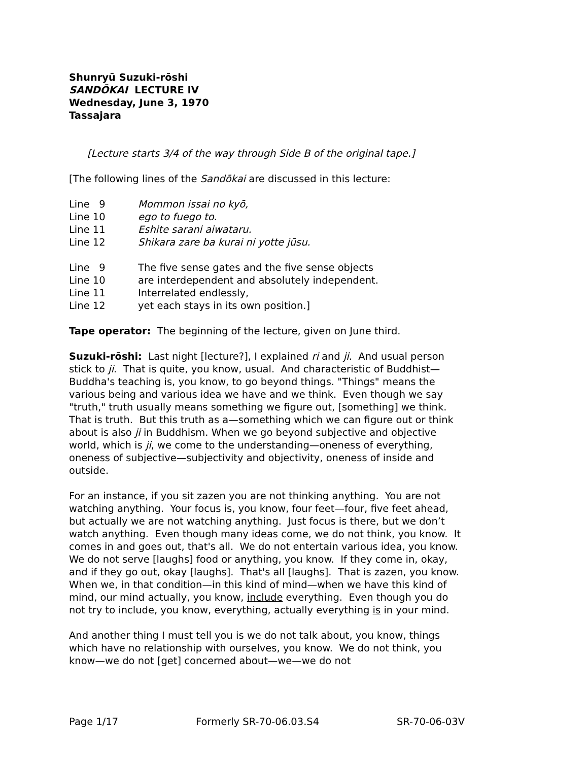Shunryū Suzuki-rōshi
SANDŌKAI LECTURE IV
Wednesday, June 3, 1970
Tassajara
[Lecture starts 3/4 of the way through Side B of the original tape.]
[The following lines of the Sandōkai are discussed in this lecture:
| Line 9 | Mommon issai no kyō, |
| Line 10 | ego to fuego to. |
| Line 11 | Eshite sarani aiwataru. |
| Line 12 | Shikara zare ba kurai ni yotte jūsu. |
| Line 9 | The five sense gates and the five sense objects |
| Line 10 | are interdependent and absolutely independent. |
| Line 11 | Interrelated endlessly, |
| Line 12 | yet each stays in its own position.] |
Tape operator: The beginning of the lecture, given on June third.
Suzuki-rōshi: Last night [lecture?], I explained ri and ji. And usual person stick to ji. That is quite, you know, usual. And characteristic of Buddhist—Buddha's teaching is, you know, to go beyond things. "Things" means the various being and various idea we have and we think. Even though we say "truth," truth usually means something we figure out, [something] we think. That is truth. But this truth as a—something which we can figure out or think about is also ji in Buddhism. When we go beyond subjective and objective world, which is ji, we come to the understanding—oneness of everything, oneness of subjective—subjectivity and objectivity, oneness of inside and outside.
For an instance, if you sit zazen you are not thinking anything. You are not watching anything. Your focus is, you know, four feet—four, five feet ahead, but actually we are not watching anything. Just focus is there, but we don’t watch anything. Even though many ideas come, we do not think, you know. It comes in and goes out, that's all. We do not entertain various idea, you know. We do not serve [laughs] food or anything, you know. If they come in, okay, and if they go out, okay [laughs]. That's all [laughs]. That is zazen, you know. When we, in that condition—in this kind of mind—when we have this kind of mind, our mind actually, you know, include everything. Even though you do not try to include, you know, everything, actually everything is in your mind.
And another thing I must tell you is we do not talk about, you know, things which have no relationship with ourselves, you know. We do not think, you know—we do not [get] concerned about—we—we do not
Page 1/17 Formerly SR-70-06.03.S4 SR-70-06-03V